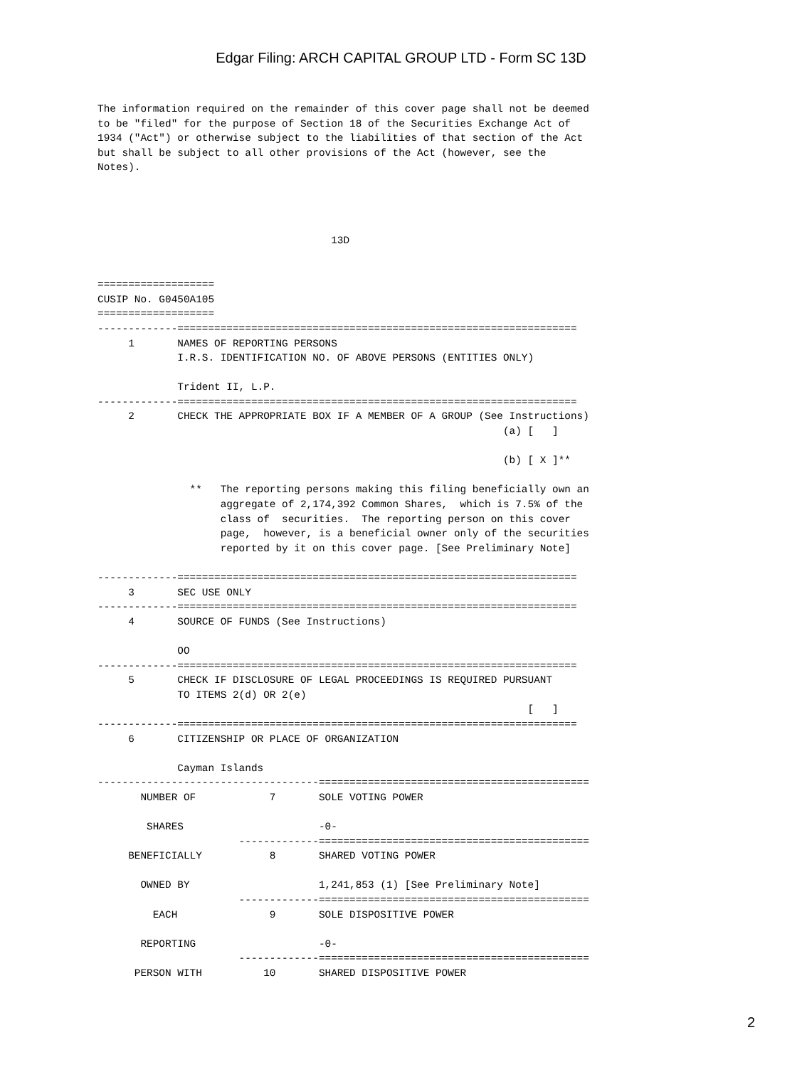Edgar Filing: ARCH CAPITAL GROUP LTD - Form SC 13D
The information required on the remainder of this cover page shall not be deemed
to be "filed" for the purpose of Section 18 of the Securities Exchange Act of
1934 ("Act") or otherwise subject to the liabilities of that section of the Act
but shall be subject to all other provisions of the Act (however, see the
Notes).




                                      13D


===================
CUSIP No. G0450A105
===================
-------------=================================================================
     1       NAMES OF REPORTING PERSONS
             I.R.S. IDENTIFICATION NO. OF ABOVE PERSONS (ENTITIES ONLY)

             Trident II, L.P.
-------------=================================================================
     2       CHECK THE APPROPRIATE BOX IF A MEMBER OF A GROUP (See Instructions)
                                                                  (a) [   ]

                                                                  (b) [ X ]**

               **   The reporting persons making this filing beneficially own an
                    aggregate of 2,174,392 Common Shares,  which is 7.5% of the
                    class of  securities.  The reporting person on this cover
                    page,  however, is a beneficial owner only of the securities
                    reported by it on this cover page. [See Preliminary Note]

-------------=================================================================
     3       SEC USE ONLY
-------------=================================================================
     4       SOURCE OF FUNDS (See Instructions)

             OO
-------------=================================================================
     5       CHECK IF DISCLOSURE OF LEGAL PROCEEDINGS IS REQUIRED PURSUANT
             TO ITEMS 2(d) OR 2(e)
                                                                      [   ]
-------------=================================================================
     6       CITIZENSHIP OR PLACE OF ORGANIZATION

             Cayman Islands
------------------------------------============================================
       NUMBER OF            7       SOLE VOTING POWER

        SHARES                      -0-
                       -------------============================================
     BENEFICIALLY           8       SHARED VOTING POWER

       OWNED BY                     1,241,853 (1) [See Preliminary Note]
                       -------------============================================
         EACH               9       SOLE DISPOSITIVE POWER

       REPORTING                    -0-
                       -------------============================================
      PERSON WITH          10       SHARED DISPOSITIVE POWER
2